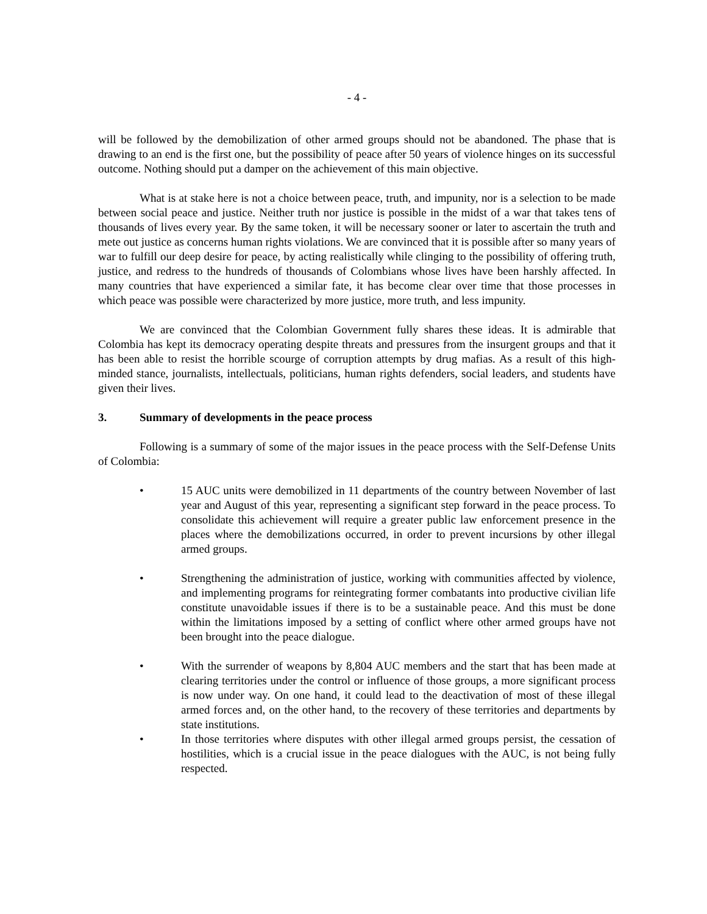- 4 -
will be followed by the demobilization of other armed groups should not be abandoned. The phase that is drawing to an end is the first one, but the possibility of peace after 50 years of violence hinges on its successful outcome. Nothing should put a damper on the achievement of this main objective.
What is at stake here is not a choice between peace, truth, and impunity, nor is a selection to be made between social peace and justice. Neither truth nor justice is possible in the midst of a war that takes tens of thousands of lives every year. By the same token, it will be necessary sooner or later to ascertain the truth and mete out justice as concerns human rights violations. We are convinced that it is possible after so many years of war to fulfill our deep desire for peace, by acting realistically while clinging to the possibility of offering truth, justice, and redress to the hundreds of thousands of Colombians whose lives have been harshly affected. In many countries that have experienced a similar fate, it has become clear over time that those processes in which peace was possible were characterized by more justice, more truth, and less impunity.
We are convinced that the Colombian Government fully shares these ideas. It is admirable that Colombia has kept its democracy operating despite threats and pressures from the insurgent groups and that it has been able to resist the horrible scourge of corruption attempts by drug mafias. As a result of this high-minded stance, journalists, intellectuals, politicians, human rights defenders, social leaders, and students have given their lives.
3. Summary of developments in the peace process
Following is a summary of some of the major issues in the peace process with the Self-Defense Units of Colombia:
• 15 AUC units were demobilized in 11 departments of the country between November of last year and August of this year, representing a significant step forward in the peace process. To consolidate this achievement will require a greater public law enforcement presence in the places where the demobilizations occurred, in order to prevent incursions by other illegal armed groups.
• Strengthening the administration of justice, working with communities affected by violence, and implementing programs for reintegrating former combatants into productive civilian life constitute unavoidable issues if there is to be a sustainable peace. And this must be done within the limitations imposed by a setting of conflict where other armed groups have not been brought into the peace dialogue.
• With the surrender of weapons by 8,804 AUC members and the start that has been made at clearing territories under the control or influence of those groups, a more significant process is now under way. On one hand, it could lead to the deactivation of most of these illegal armed forces and, on the other hand, to the recovery of these territories and departments by state institutions.
• In those territories where disputes with other illegal armed groups persist, the cessation of hostilities, which is a crucial issue in the peace dialogues with the AUC, is not being fully respected.